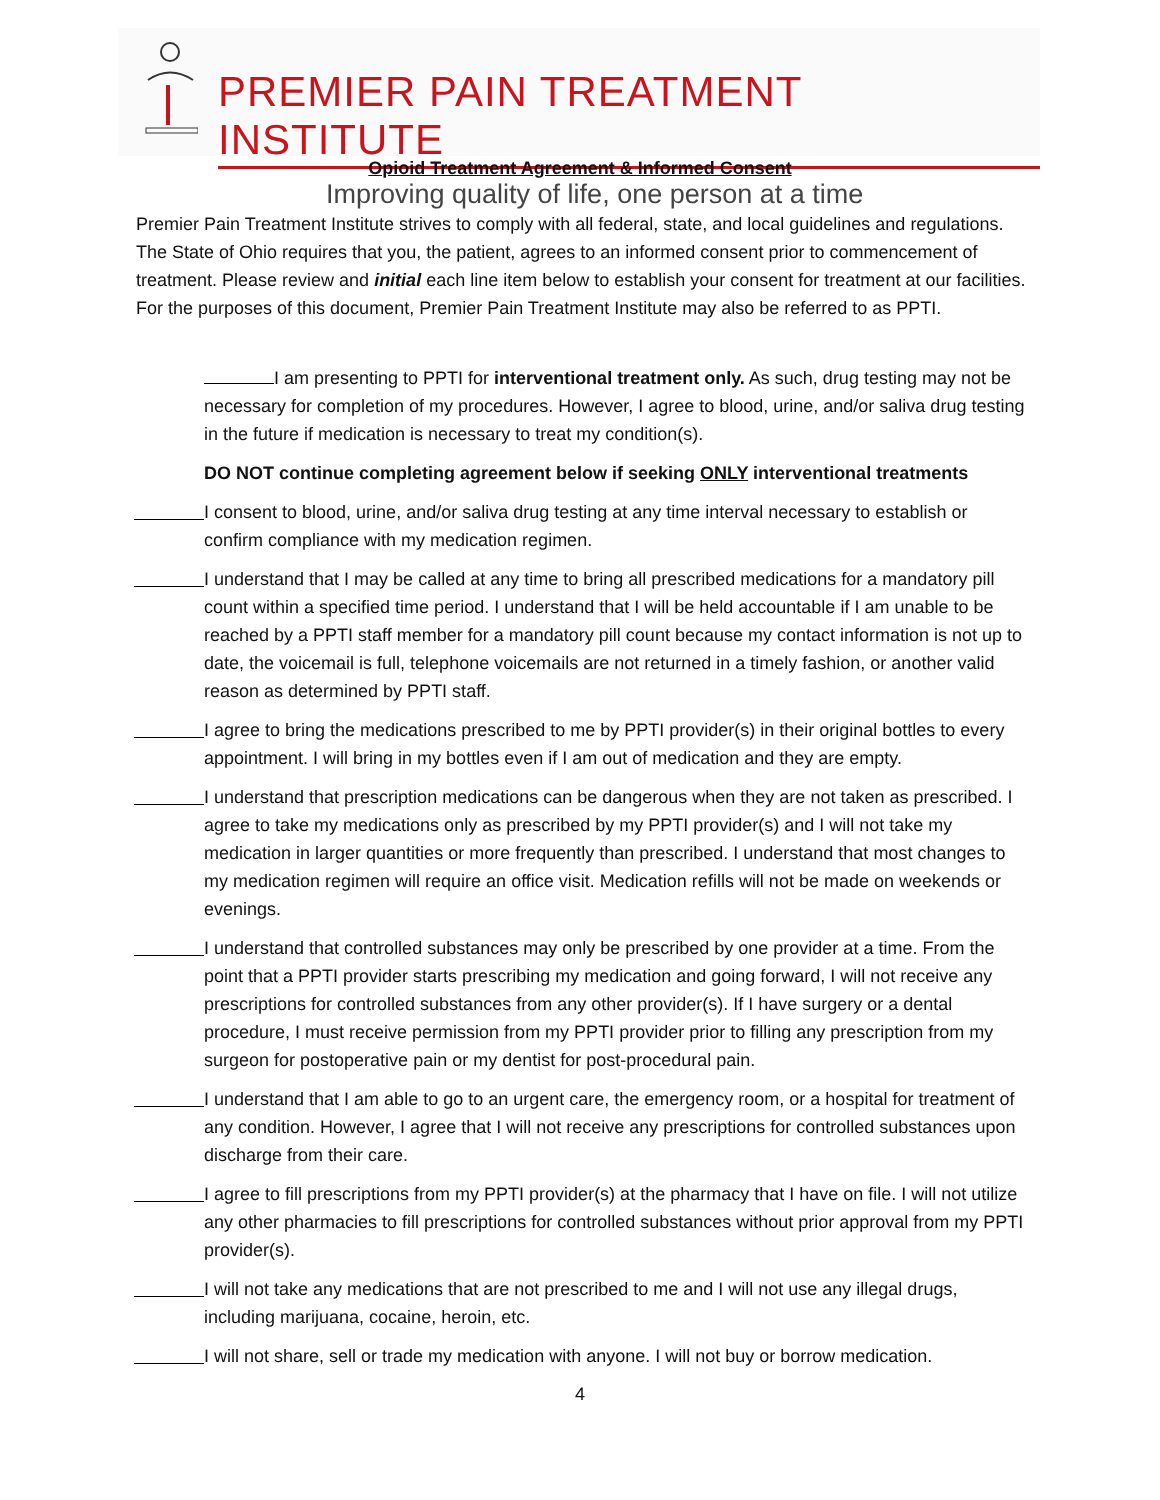PREMIER PAIN TREATMENT INSTITUTE
Improving quality of life, one person at a time
Opioid Treatment Agreement & Informed Consent
Premier Pain Treatment Institute strives to comply with all federal, state, and local guidelines and regulations. The State of Ohio requires that you, the patient, agrees to an informed consent prior to commencement of treatment. Please review and initial each line item below to establish your consent for treatment at our facilities. For the purposes of this document, Premier Pain Treatment Institute may also be referred to as PPTI.
I am presenting to PPTI for interventional treatment only. As such, drug testing may not be necessary for completion of my procedures. However, I agree to blood, urine, and/or saliva drug testing in the future if medication is necessary to treat my condition(s).
DO NOT continue completing agreement below if seeking ONLY interventional treatments
I consent to blood, urine, and/or saliva drug testing at any time interval necessary to establish or confirm compliance with my medication regimen.
I understand that I may be called at any time to bring all prescribed medications for a mandatory pill count within a specified time period. I understand that I will be held accountable if I am unable to be reached by a PPTI staff member for a mandatory pill count because my contact information is not up to date, the voicemail is full, telephone voicemails are not returned in a timely fashion, or another valid reason as determined by PPTI staff.
I agree to bring the medications prescribed to me by PPTI provider(s) in their original bottles to every appointment. I will bring in my bottles even if I am out of medication and they are empty.
I understand that prescription medications can be dangerous when they are not taken as prescribed. I agree to take my medications only as prescribed by my PPTI provider(s) and I will not take my medication in larger quantities or more frequently than prescribed. I understand that most changes to my medication regimen will require an office visit. Medication refills will not be made on weekends or evenings.
I understand that controlled substances may only be prescribed by one provider at a time. From the point that a PPTI provider starts prescribing my medication and going forward, I will not receive any prescriptions for controlled substances from any other provider(s). If I have surgery or a dental procedure, I must receive permission from my PPTI provider prior to filling any prescription from my surgeon for postoperative pain or my dentist for post-procedural pain.
I understand that I am able to go to an urgent care, the emergency room, or a hospital for treatment of any condition. However, I agree that I will not receive any prescriptions for controlled substances upon discharge from their care.
I agree to fill prescriptions from my PPTI provider(s) at the pharmacy that I have on file. I will not utilize any other pharmacies to fill prescriptions for controlled substances without prior approval from my PPTI provider(s).
I will not take any medications that are not prescribed to me and I will not use any illegal drugs, including marijuana, cocaine, heroin, etc.
I will not share, sell or trade my medication with anyone. I will not buy or borrow medication.
4